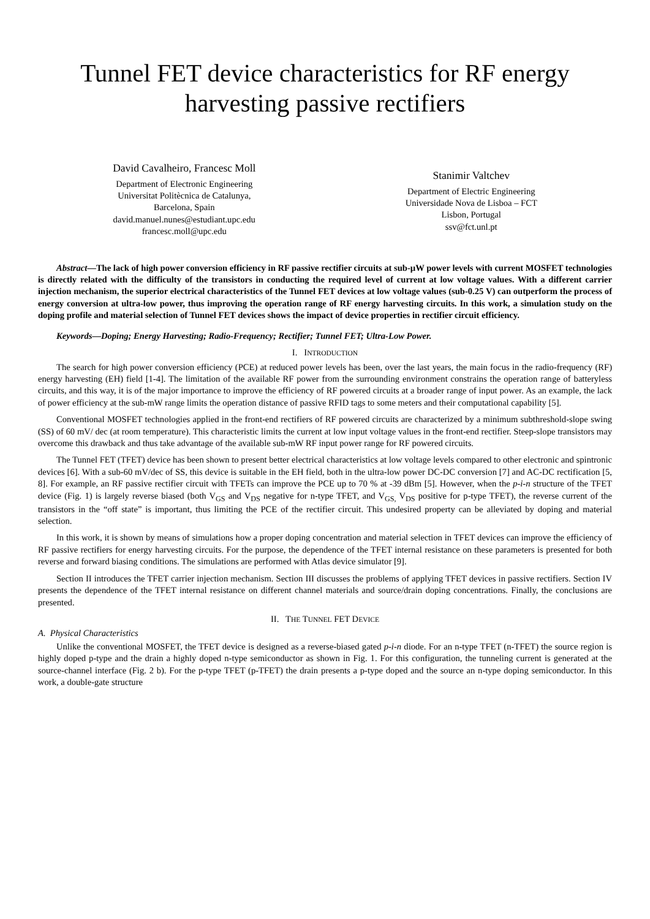Tunnel FET device characteristics for RF energy harvesting passive rectifiers
David Cavalheiro, Francesc Moll
Department of Electronic Engineering
Universitat Politècnica de Catalunya,
Barcelona, Spain
david.manuel.nunes@estudiant.upc.edu
francesc.moll@upc.edu
Stanimir Valtchev
Department of Electric Engineering
Universidade Nova de Lisboa – FCT
Lisbon, Portugal
ssv@fct.unl.pt
Abstract—The lack of high power conversion efficiency in RF passive rectifier circuits at sub-µW power levels with current MOSFET technologies is directly related with the difficulty of the transistors in conducting the required level of current at low voltage values. With a different carrier injection mechanism, the superior electrical characteristics of the Tunnel FET devices at low voltage values (sub-0.25 V) can outperform the process of energy conversion at ultra-low power, thus improving the operation range of RF energy harvesting circuits. In this work, a simulation study on the doping profile and material selection of Tunnel FET devices shows the impact of device properties in rectifier circuit efficiency.
Keywords—Doping; Energy Harvesting; Radio-Frequency; Rectifier; Tunnel FET; Ultra-Low Power.
I. INTRODUCTION
The search for high power conversion efficiency (PCE) at reduced power levels has been, over the last years, the main focus in the radio-frequency (RF) energy harvesting (EH) field [1-4]. The limitation of the available RF power from the surrounding environment constrains the operation range of batteryless circuits, and this way, it is of the major importance to improve the efficiency of RF powered circuits at a broader range of input power. As an example, the lack of power efficiency at the sub-mW range limits the operation distance of passive RFID tags to some meters and their computational capability [5].
Conventional MOSFET technologies applied in the front-end rectifiers of RF powered circuits are characterized by a minimum subthreshold-slope swing (SS) of 60 mV/ dec (at room temperature). This characteristic limits the current at low input voltage values in the front-end rectifier. Steep-slope transistors may overcome this drawback and thus take advantage of the available sub-mW RF input power range for RF powered circuits.
The Tunnel FET (TFET) device has been shown to present better electrical characteristics at low voltage levels compared to other electronic and spintronic devices [6]. With a sub-60 mV/dec of SS, this device is suitable in the EH field, both in the ultra-low power DC-DC conversion [7] and AC-DC rectification [5, 8]. For example, an RF passive rectifier circuit with TFETs can improve the PCE up to 70 % at -39 dBm [5]. However, when the p-i-n structure of the TFET device (Fig. 1) is largely reverse biased (both V<sub>GS</sub> and V<sub>DS</sub> negative for n-type TFET, and V<sub>GS,</sub> V<sub>DS</sub> positive for p-type TFET), the reverse current of the transistors in the “off state” is important, thus limiting the PCE of the rectifier circuit. This undesired property can be alleviated by doping and material selection.
In this work, it is shown by means of simulations how a proper doping concentration and material selection in TFET devices can improve the efficiency of RF passive rectifiers for energy harvesting circuits. For the purpose, the dependence of the TFET internal resistance on these parameters is presented for both reverse and forward biasing conditions. The simulations are performed with Atlas device simulator [9].
Section II introduces the TFET carrier injection mechanism. Section III discusses the problems of applying TFET devices in passive rectifiers. Section IV presents the dependence of the TFET internal resistance on different channel materials and source/drain doping concentrations. Finally, the conclusions are presented.
II. THE TUNNEL FET DEVICE
A. Physical Characteristics
Unlike the conventional MOSFET, the TFET device is designed as a reverse-biased gated p-i-n diode. For an n-type TFET (n-TFET) the source region is highly doped p-type and the drain a highly doped n-type semiconductor as shown in Fig. 1. For this configuration, the tunneling current is generated at the source-channel interface (Fig. 2 b). For the p-type TFET (p-TFET) the drain presents a p-type doped and the source an n-type doping semiconductor. In this work, a double-gate structure